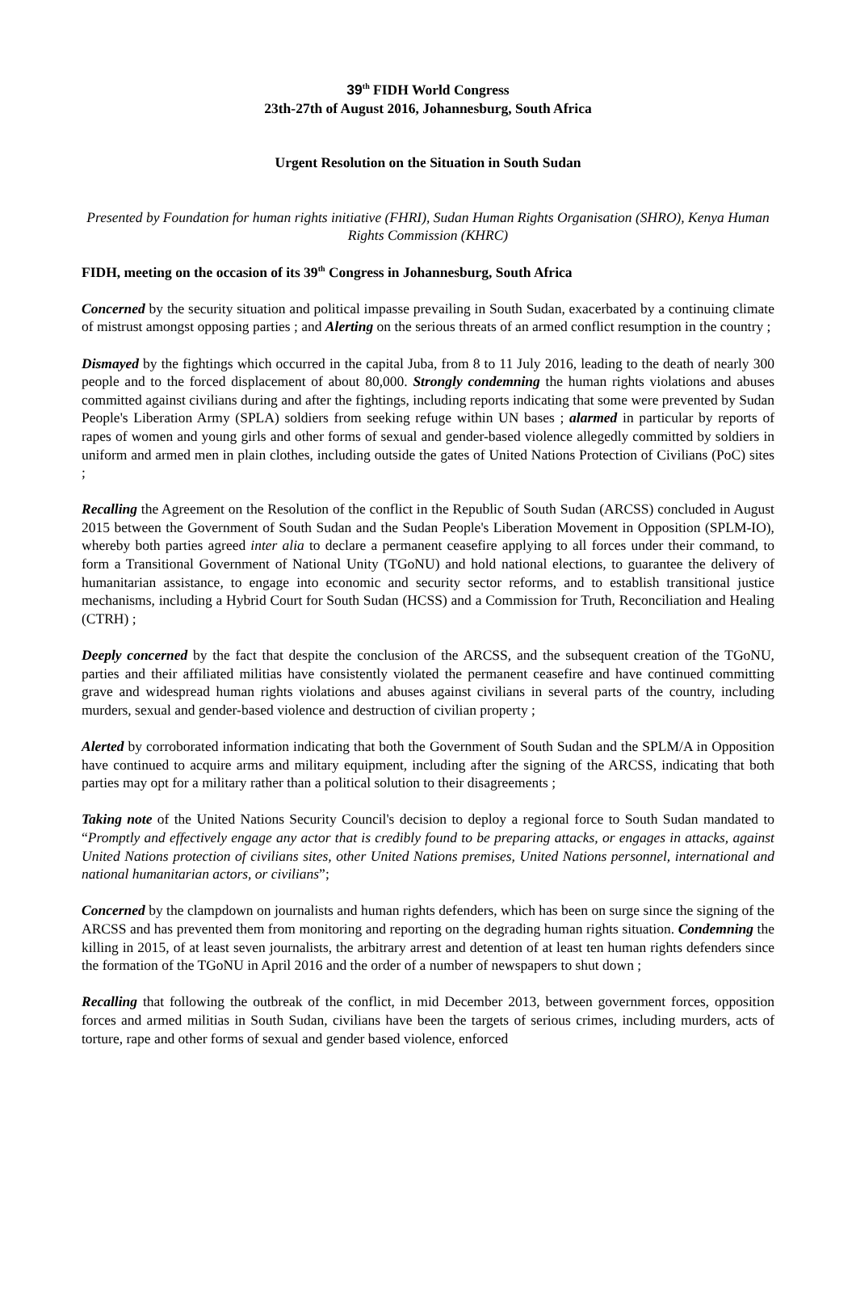39<sup>th</sup> FIDH World Congress
23th-27th of August 2016, Johannesburg, South Africa
Urgent Resolution on the Situation in South Sudan
Presented by Foundation for human rights initiative (FHRI), Sudan Human Rights Organisation (SHRO), Kenya Human Rights Commission (KHRC)
FIDH, meeting on the occasion of its 39<sup>th</sup> Congress in Johannesburg, South Africa
Concerned by the security situation and political impasse prevailing in South Sudan, exacerbated by a continuing climate of mistrust amongst opposing parties ; and Alerting on the serious threats of an armed conflict resumption in the country ;
Dismayed by the fightings which occurred in the capital Juba, from 8 to 11 July 2016, leading to the death of nearly 300 people and to the forced displacement of about 80,000. Strongly condemning the human rights violations and abuses committed against civilians during and after the fightings, including reports indicating that some were prevented by Sudan People's Liberation Army (SPLA) soldiers from seeking refuge within UN bases ; alarmed in particular by reports of rapes of women and young girls and other forms of sexual and gender-based violence allegedly committed by soldiers in uniform and armed men in plain clothes, including outside the gates of United Nations Protection of Civilians (PoC) sites ;
Recalling the Agreement on the Resolution of the conflict in the Republic of South Sudan (ARCSS) concluded in August 2015 between the Government of South Sudan and the Sudan People's Liberation Movement in Opposition (SPLM-IO), whereby both parties agreed inter alia to declare a permanent ceasefire applying to all forces under their command, to form a Transitional Government of National Unity (TGoNU) and hold national elections, to guarantee the delivery of humanitarian assistance, to engage into economic and security sector reforms, and to establish transitional justice mechanisms, including a Hybrid Court for South Sudan (HCSS) and a Commission for Truth, Reconciliation and Healing (CTRH) ;
Deeply concerned by the fact that despite the conclusion of the ARCSS, and the subsequent creation of the TGoNU, parties and their affiliated militias have consistently violated the permanent ceasefire and have continued committing grave and widespread human rights violations and abuses against civilians in several parts of the country, including murders, sexual and gender-based violence and destruction of civilian property ;
Alerted by corroborated information indicating that both the Government of South Sudan and the SPLM/A in Opposition have continued to acquire arms and military equipment, including after the signing of the ARCSS, indicating that both parties may opt for a military rather than a political solution to their disagreements ;
Taking note of the United Nations Security Council's decision to deploy a regional force to South Sudan mandated to “Promptly and effectively engage any actor that is credibly found to be preparing attacks, or engages in attacks, against United Nations protection of civilians sites, other United Nations premises, United Nations personnel, international and national humanitarian actors, or civilians”;
Concerned by the clampdown on journalists and human rights defenders, which has been on surge since the signing of the ARCSS and has prevented them from monitoring and reporting on the degrading human rights situation. Condemning the killing in 2015, of at least seven journalists, the arbitrary arrest and detention of at least ten human rights defenders since the formation of the TGoNU in April 2016 and the order of a number of newspapers to shut down ;
Recalling that following the outbreak of the conflict, in mid December 2013, between government forces, opposition forces and armed militias in South Sudan, civilians have been the targets of serious crimes, including murders, acts of torture, rape and other forms of sexual and gender based violence, enforced